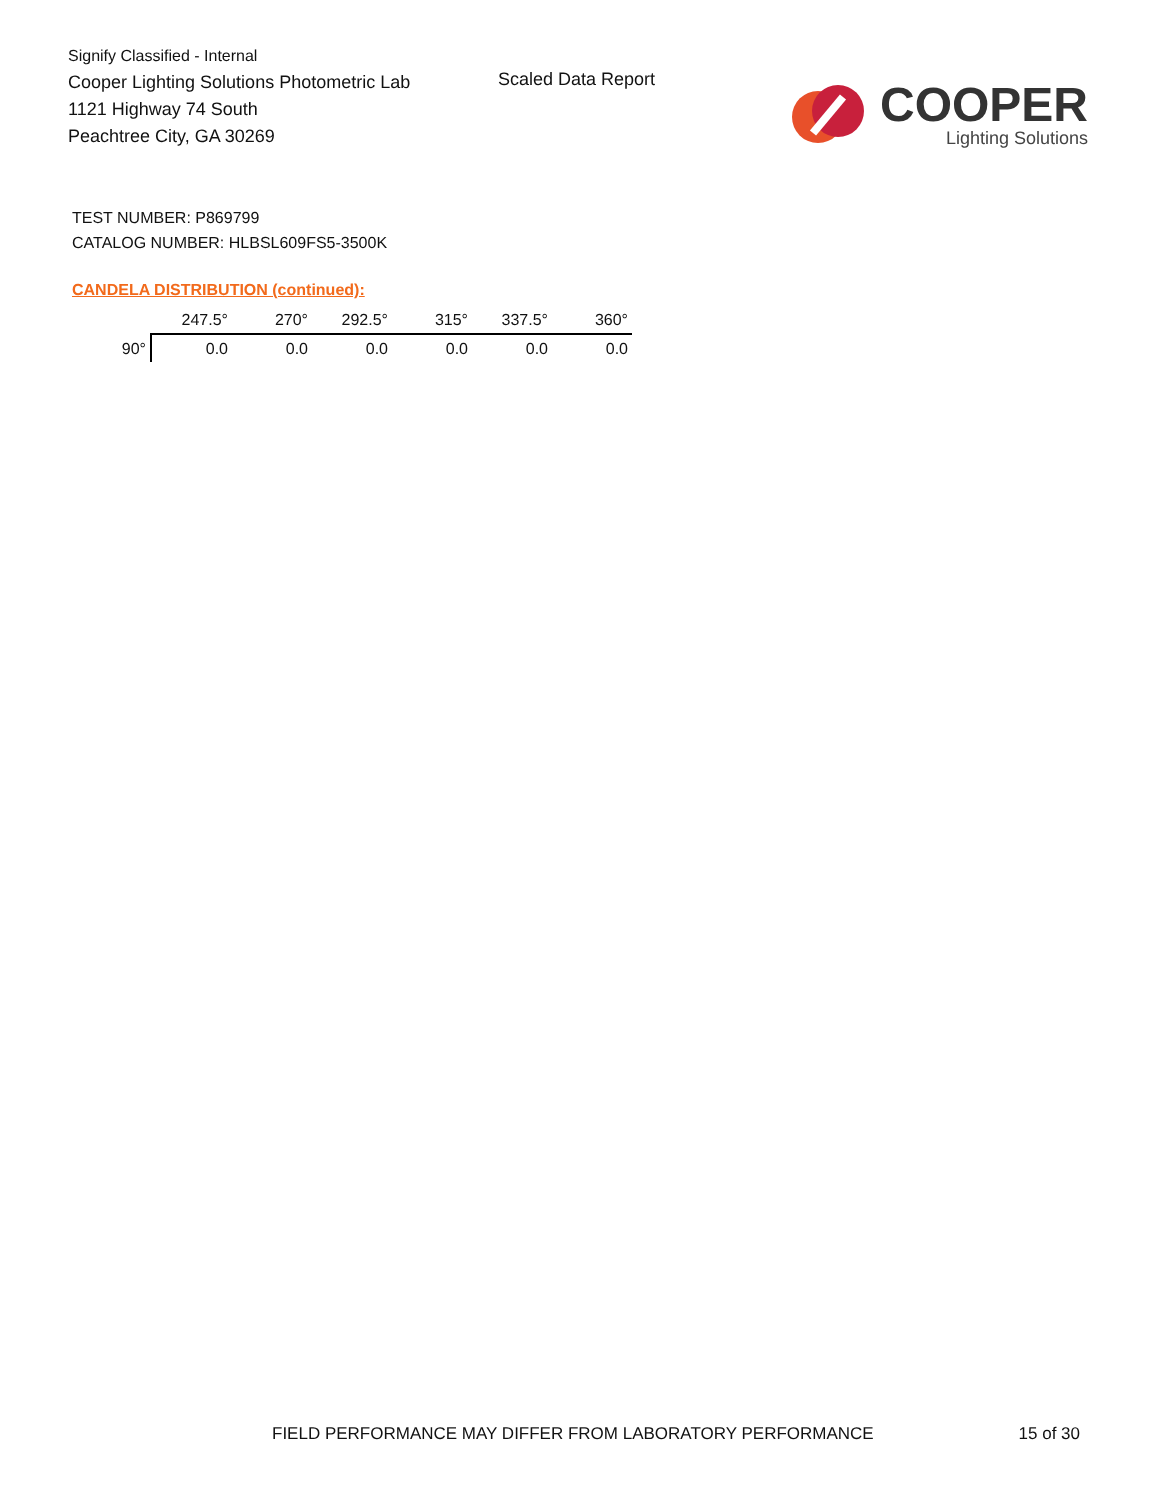Signify Classified - Internal
Cooper Lighting Solutions Photometric Lab
1121 Highway 74 South
Peachtree City, GA 30269
Scaled Data Report
COOPER
Lighting Solutions
TEST NUMBER: P869799
CATALOG NUMBER: HLBSL609FS5-3500K
CANDELA DISTRIBUTION (continued):
| | 247.5° | 270° | 292.5° | 315° | 337.5° | 360° |
| --- | --- | --- | --- | --- | --- | --- |
| 90° | 0.0 | 0.0 | 0.0 | 0.0 | 0.0 | 0.0 |
FIELD PERFORMANCE MAY DIFFER FROM LABORATORY PERFORMANCE 15 of 30